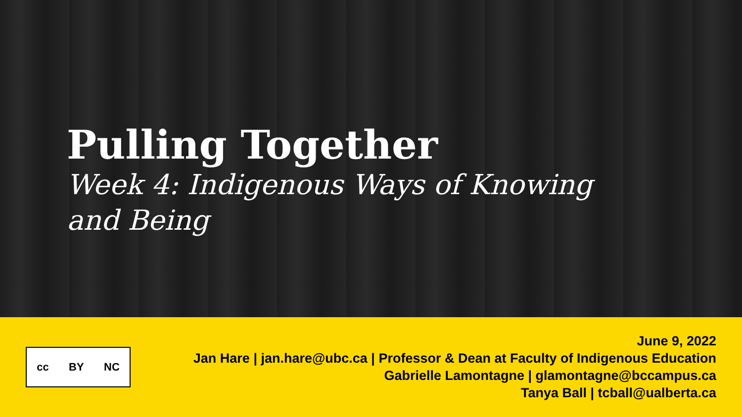Pulling Together
Week 4: Indigenous Ways of Knowing and Being
cc BY NC
June 9, 2022
Jan Hare | jan.hare@ubc.ca | Professor & Dean at Faculty of Indigenous Education
Gabrielle Lamontagne | glamontagne@bccampus.ca
Tanya Ball | tcball@ualberta.ca